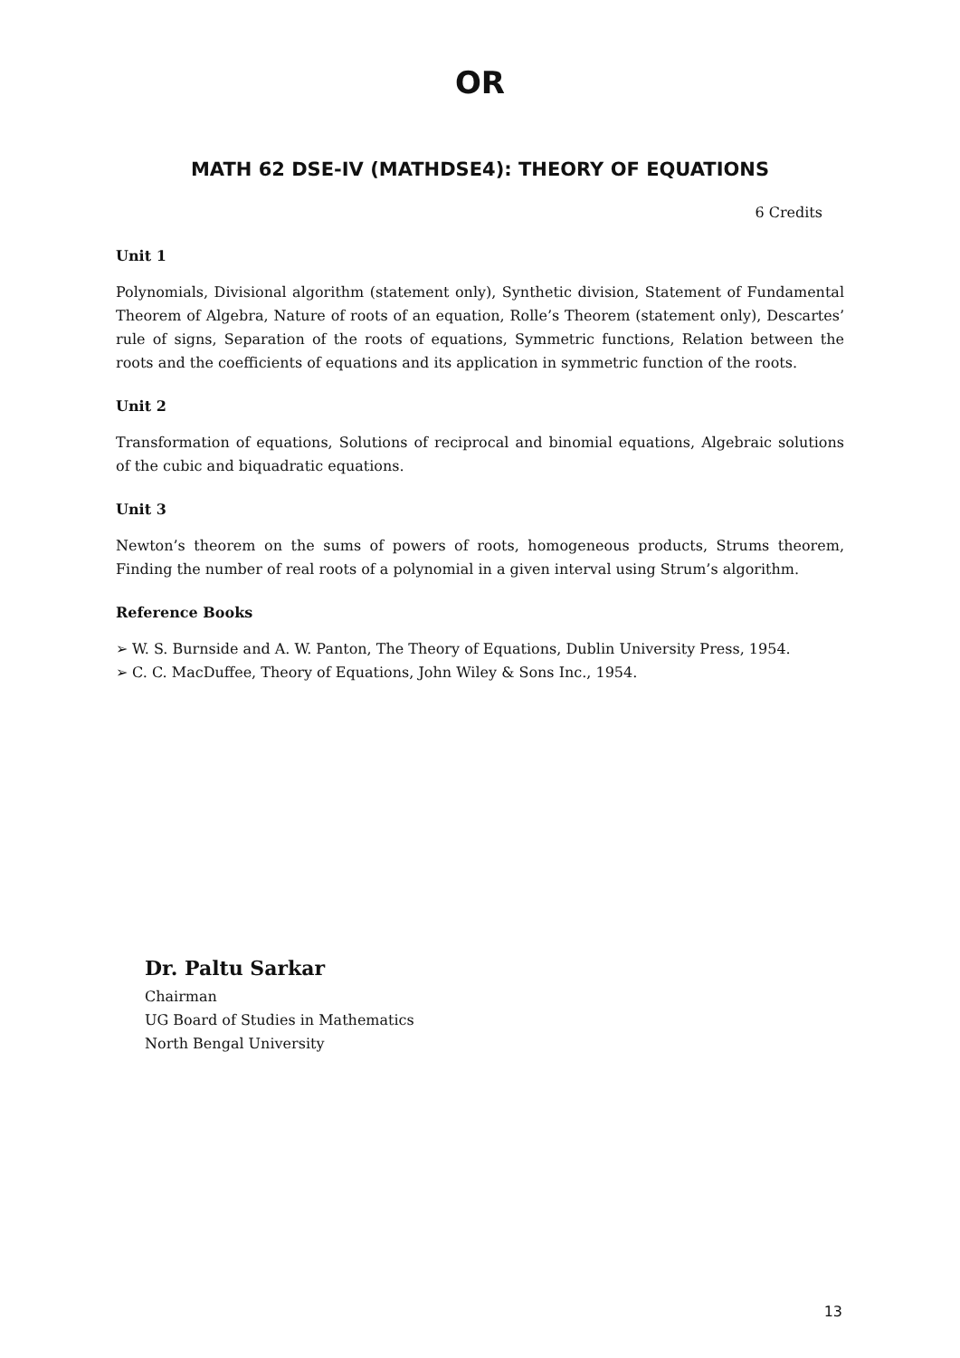OR
MATH 62 DSE-IV (MATHDSE4): THEORY OF EQUATIONS
6 Credits
Unit 1
Polynomials, Divisional algorithm (statement only), Synthetic division, Statement of Fundamental Theorem of Algebra, Nature of roots of an equation, Rolle’s Theorem (statement only), Descartes’ rule of signs, Separation of the roots of equations, Symmetric functions, Relation between the roots and the coefficients of equations and its application in symmetric function of the roots.
Unit 2
Transformation of equations, Solutions of reciprocal and binomial equations, Algebraic solutions of the cubic and biquadratic equations.
Unit 3
Newton’s theorem on the sums of powers of roots, homogeneous products, Strums theorem, Finding the number of real roots of a polynomial in a given interval using Strum’s algorithm.
Reference Books
➢ W. S. Burnside and A. W. Panton, The Theory of Equations, Dublin University Press, 1954.
➢ C. C. MacDuffee, Theory of Equations, John Wiley & Sons Inc., 1954.
Dr. Paltu Sarkar
Chairman
UG Board of Studies in Mathematics
North Bengal University
13